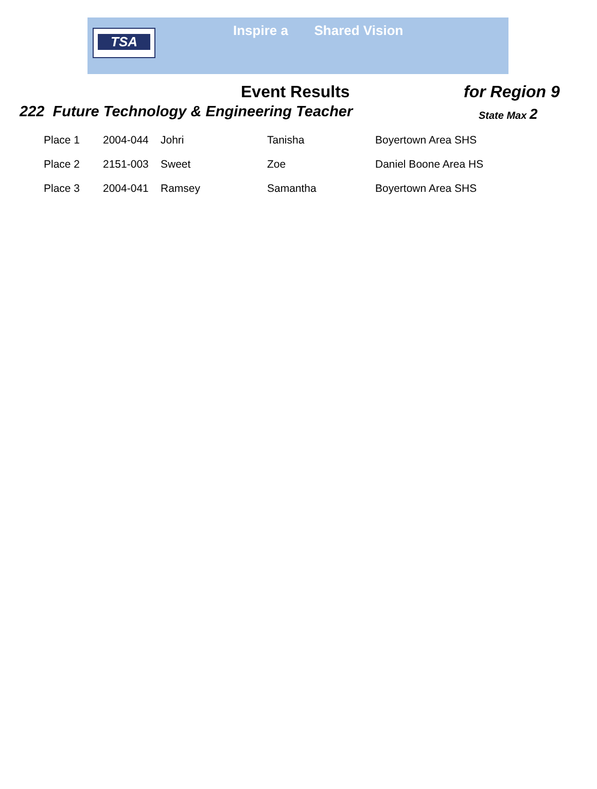TSA Inspire a Shared Vision
Event Results for Region 9
222 Future Technology & Engineering Teacher
State Max 2
| Place 1 | 2004-044 | Johri | Tanisha | Boyertown Area SHS |
| Place 2 | 2151-003 | Sweet | Zoe | Daniel Boone Area HS |
| Place 3 | 2004-041 | Ramsey | Samantha | Boyertown Area SHS |